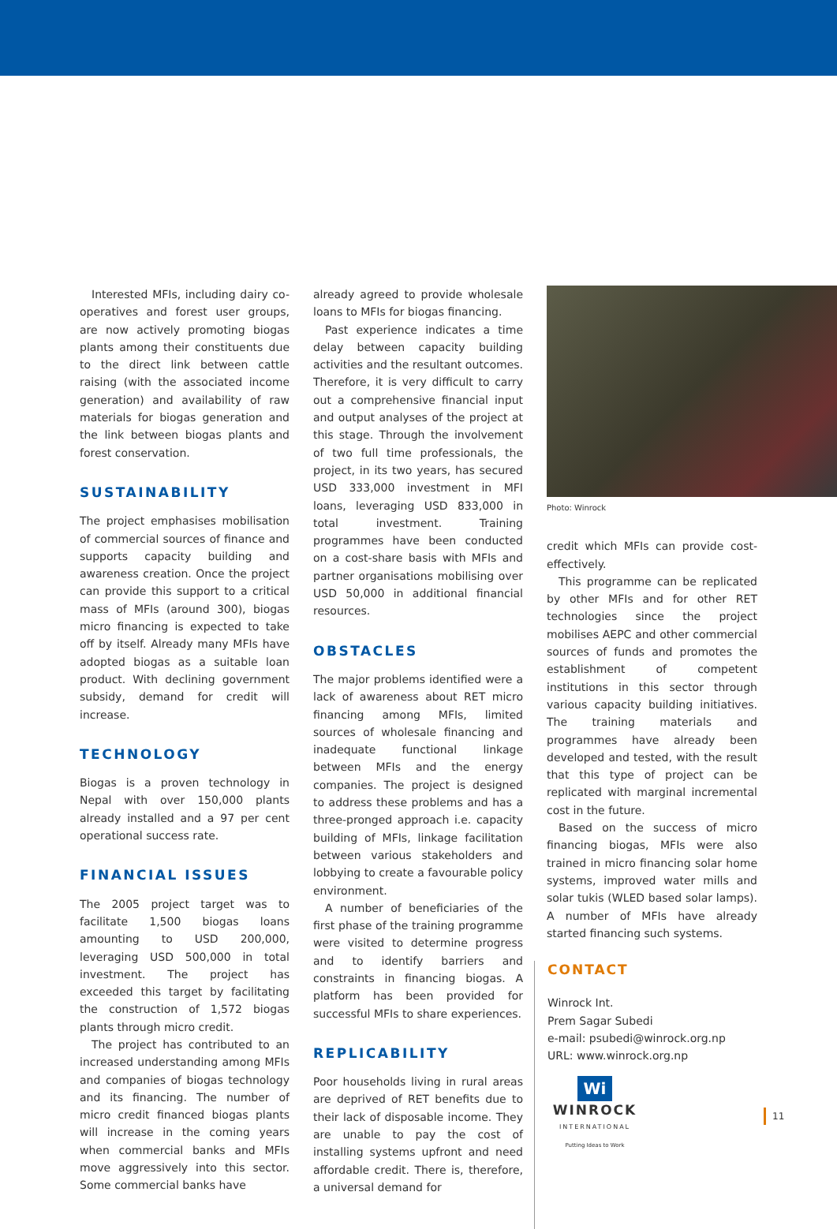Interested MFIs, including dairy co-operatives and forest user groups, are now actively promoting biogas plants among their constituents due to the direct link between cattle raising (with the associated income generation) and availability of raw materials for biogas generation and the link between biogas plants and forest conservation.
SUSTAINABILITY
The project emphasises mobilisation of commercial sources of finance and supports capacity building and awareness creation. Once the project can provide this support to a critical mass of MFIs (around 300), biogas micro financing is expected to take off by itself. Already many MFIs have adopted biogas as a suitable loan product. With declining government subsidy, demand for credit will increase.
TECHNOLOGY
Biogas is a proven technology in Nepal with over 150,000 plants already installed and a 97 per cent operational success rate.
FINANCIAL ISSUES
The 2005 project target was to facilitate 1,500 biogas loans amounting to USD 200,000, leveraging USD 500,000 in total investment. The project has exceeded this target by facilitating the construction of 1,572 biogas plants through micro credit.
The project has contributed to an increased understanding among MFIs and companies of biogas technology and its financing. The number of micro credit financed biogas plants will increase in the coming years when commercial banks and MFIs move aggressively into this sector. Some commercial banks have
already agreed to provide wholesale loans to MFIs for biogas financing.
Past experience indicates a time delay between capacity building activities and the resultant outcomes. Therefore, it is very difficult to carry out a comprehensive financial input and output analyses of the project at this stage. Through the involvement of two full time professionals, the project, in its two years, has secured USD 333,000 investment in MFI loans, leveraging USD 833,000 in total investment. Training programmes have been conducted on a cost-share basis with MFIs and partner organisations mobilising over USD 50,000 in additional financial resources.
OBSTACLES
The major problems identified were a lack of awareness about RET micro financing among MFIs, limited sources of wholesale financing and inadequate functional linkage between MFIs and the energy companies. The project is designed to address these problems and has a three-pronged approach i.e. capacity building of MFIs, linkage facilitation between various stakeholders and lobbying to create a favourable policy environment.
A number of beneficiaries of the first phase of the training programme were visited to determine progress and to identify barriers and constraints in financing biogas. A platform has been provided for successful MFIs to share experiences.
REPLICABILITY
Poor households living in rural areas are deprived of RET benefits due to their lack of disposable income. They are unable to pay the cost of installing systems upfront and need affordable credit. There is, therefore, a universal demand for
Photo: Winrock
credit which MFIs can provide cost-effectively.
This programme can be replicated by other MFIs and for other RET technologies since the project mobilises AEPC and other commercial sources of funds and promotes the establishment of competent institutions in this sector through various capacity building initiatives. The training materials and programmes have already been developed and tested, with the result that this type of project can be replicated with marginal incremental cost in the future.
Based on the success of micro financing biogas, MFIs were also trained in micro financing solar home systems, improved water mills and solar tukis (WLED based solar lamps). A number of MFIs have already started financing such systems.
CONTACT
Winrock Int.
Prem Sagar Subedi
e-mail: psubedi@winrock.org.np
URL: www.winrock.org.np
Wi
WINROCK
INTERNATIONAL
Putting Ideas to Work
11